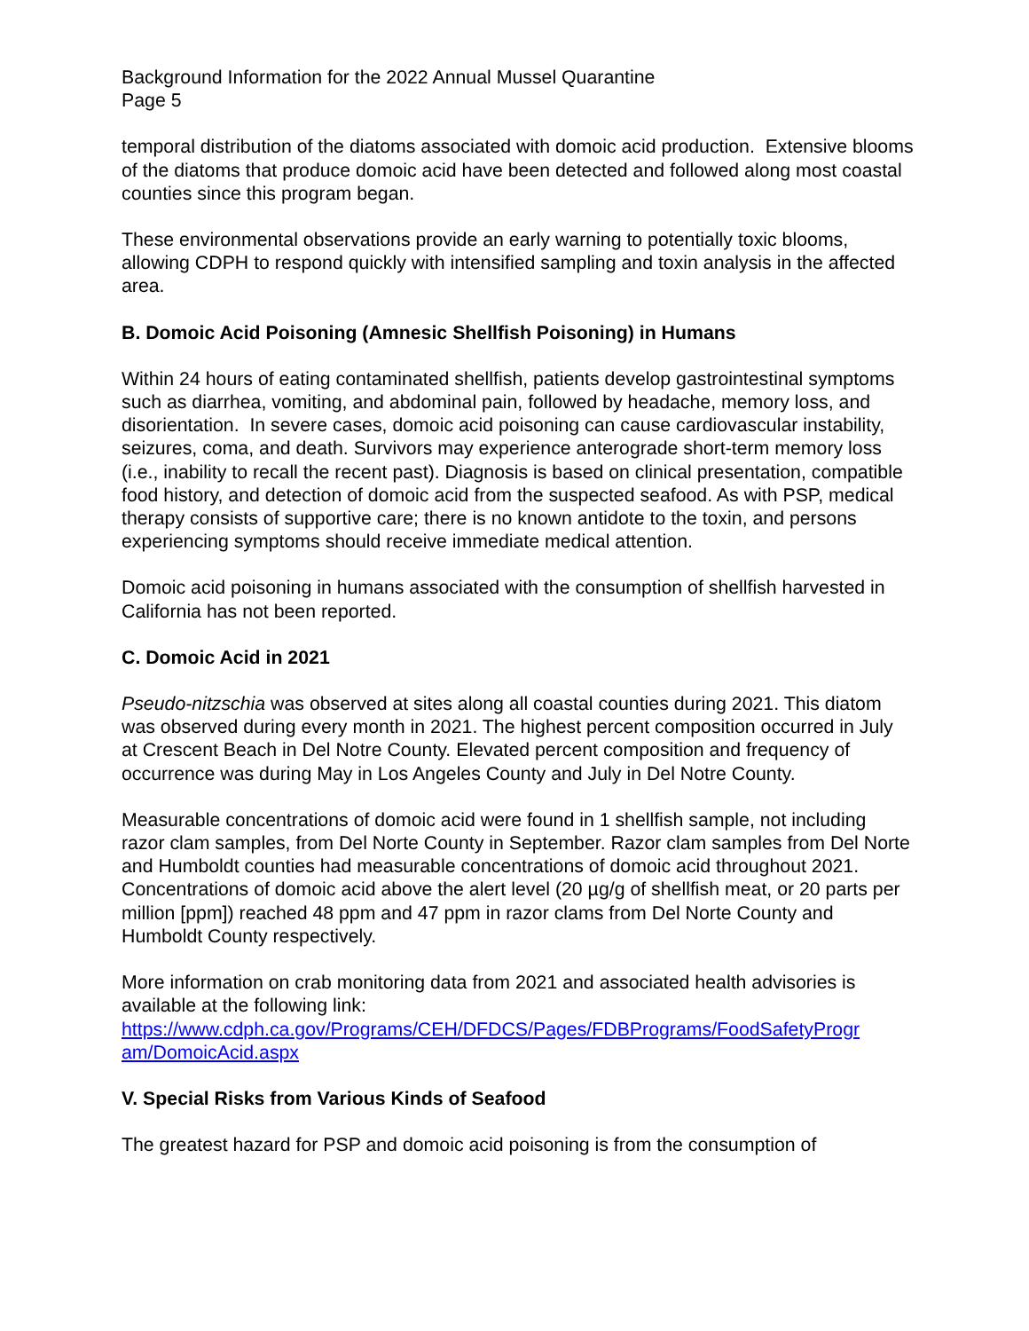Background Information for the 2022 Annual Mussel Quarantine
Page 5
temporal distribution of the diatoms associated with domoic acid production. Extensive blooms of the diatoms that produce domoic acid have been detected and followed along most coastal counties since this program began.
These environmental observations provide an early warning to potentially toxic blooms, allowing CDPH to respond quickly with intensified sampling and toxin analysis in the affected area.
B. Domoic Acid Poisoning (Amnesic Shellfish Poisoning) in Humans
Within 24 hours of eating contaminated shellfish, patients develop gastrointestinal symptoms such as diarrhea, vomiting, and abdominal pain, followed by headache, memory loss, and disorientation. In severe cases, domoic acid poisoning can cause cardiovascular instability, seizures, coma, and death. Survivors may experience anterograde short-term memory loss (i.e., inability to recall the recent past). Diagnosis is based on clinical presentation, compatible food history, and detection of domoic acid from the suspected seafood. As with PSP, medical therapy consists of supportive care; there is no known antidote to the toxin, and persons experiencing symptoms should receive immediate medical attention.
Domoic acid poisoning in humans associated with the consumption of shellfish harvested in California has not been reported.
C. Domoic Acid in 2021
Pseudo-nitzschia was observed at sites along all coastal counties during 2021. This diatom was observed during every month in 2021. The highest percent composition occurred in July at Crescent Beach in Del Notre County. Elevated percent composition and frequency of occurrence was during May in Los Angeles County and July in Del Notre County.
Measurable concentrations of domoic acid were found in 1 shellfish sample, not including razor clam samples, from Del Norte County in September. Razor clam samples from Del Norte and Humboldt counties had measurable concentrations of domoic acid throughout 2021. Concentrations of domoic acid above the alert level (20 µg/g of shellfish meat, or 20 parts per million [ppm]) reached 48 ppm and 47 ppm in razor clams from Del Norte County and Humboldt County respectively.
More information on crab monitoring data from 2021 and associated health advisories is available at the following link:
https://www.cdph.ca.gov/Programs/CEH/DFDCS/Pages/FDBPrograms/FoodSafetyProgr am/DomoicAcid.aspx
V. Special Risks from Various Kinds of Seafood
The greatest hazard for PSP and domoic acid poisoning is from the consumption of